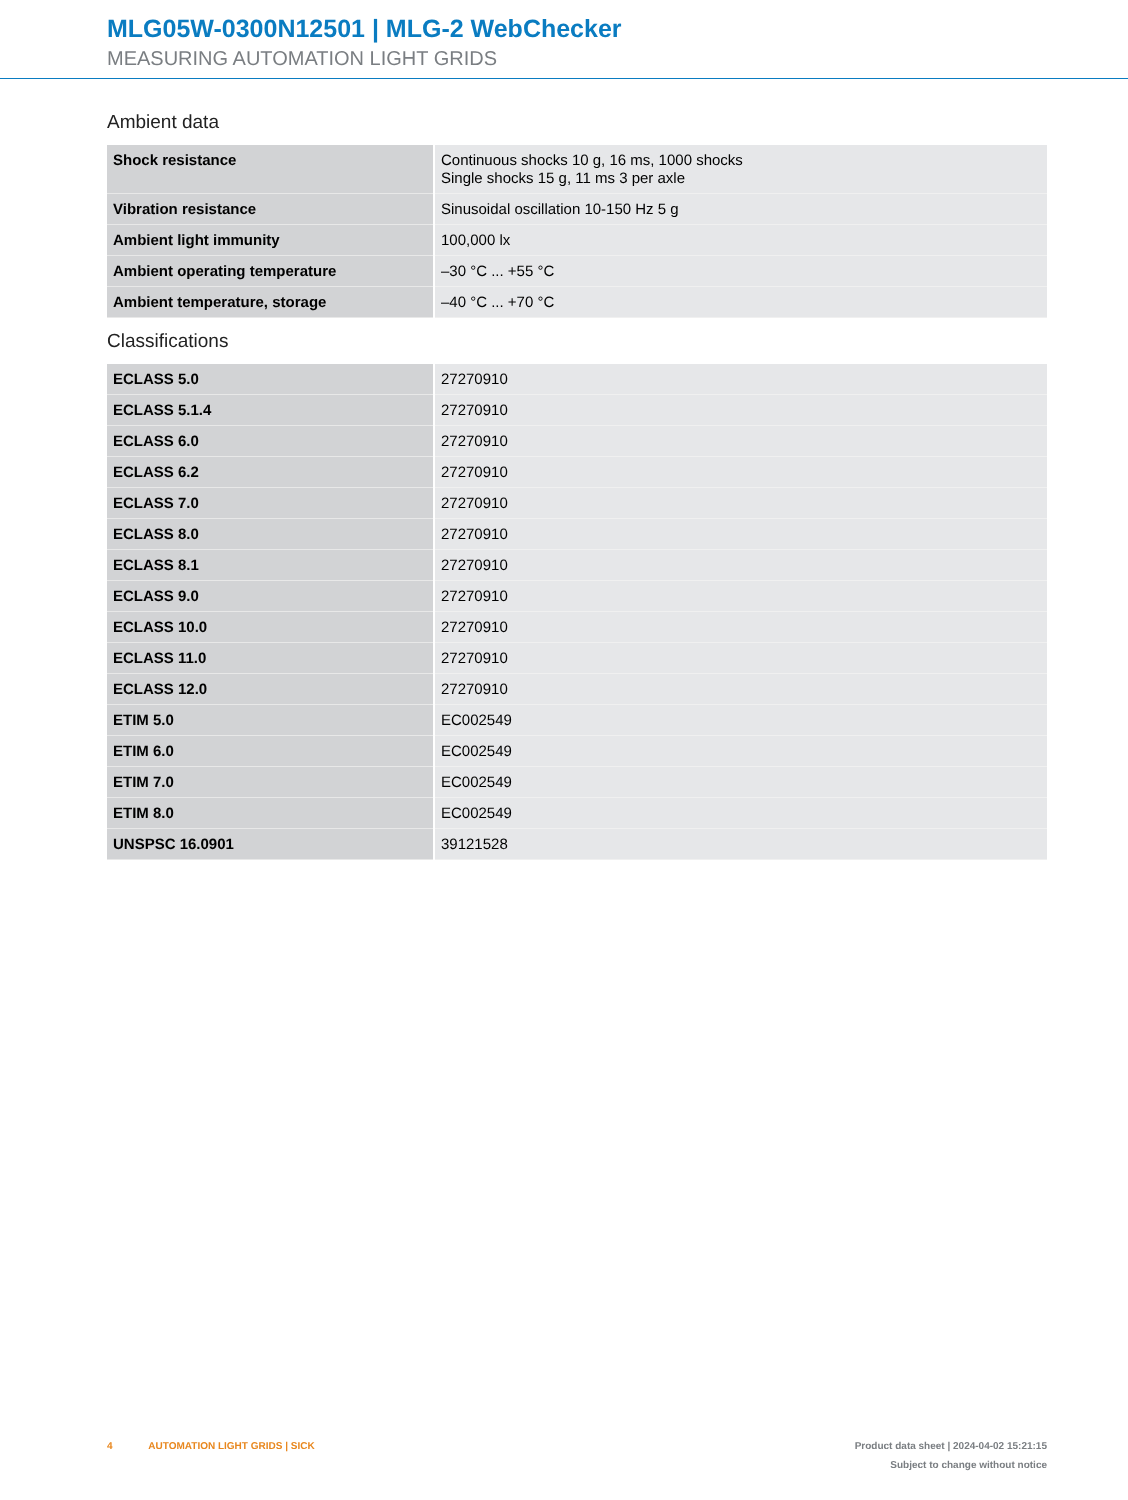MLG05W-0300N12501 | MLG-2 WebChecker
MEASURING AUTOMATION LIGHT GRIDS
Ambient data
| Shock resistance | Continuous shocks 10 g, 16 ms, 1000 shocks Single shocks 15 g, 11 ms 3 per axle |
| Vibration resistance | Sinusoidal oscillation 10-150 Hz 5 g |
| Ambient light immunity | 100,000 lx |
| Ambient operating temperature | –30 °C ... +55 °C |
| Ambient temperature, storage | –40 °C ... +70 °C |
Classifications
| ECLASS 5.0 | 27270910 |
| ECLASS 5.1.4 | 27270910 |
| ECLASS 6.0 | 27270910 |
| ECLASS 6.2 | 27270910 |
| ECLASS 7.0 | 27270910 |
| ECLASS 8.0 | 27270910 |
| ECLASS 8.1 | 27270910 |
| ECLASS 9.0 | 27270910 |
| ECLASS 10.0 | 27270910 |
| ECLASS 11.0 | 27270910 |
| ECLASS 12.0 | 27270910 |
| ETIM 5.0 | EC002549 |
| ETIM 6.0 | EC002549 |
| ETIM 7.0 | EC002549 |
| ETIM 8.0 | EC002549 |
| UNSPSC 16.0901 | 39121528 |
4 AUTOMATION LIGHT GRIDS | SICK
Product data sheet | 2024-04-02 15:21:15
Subject to change without notice